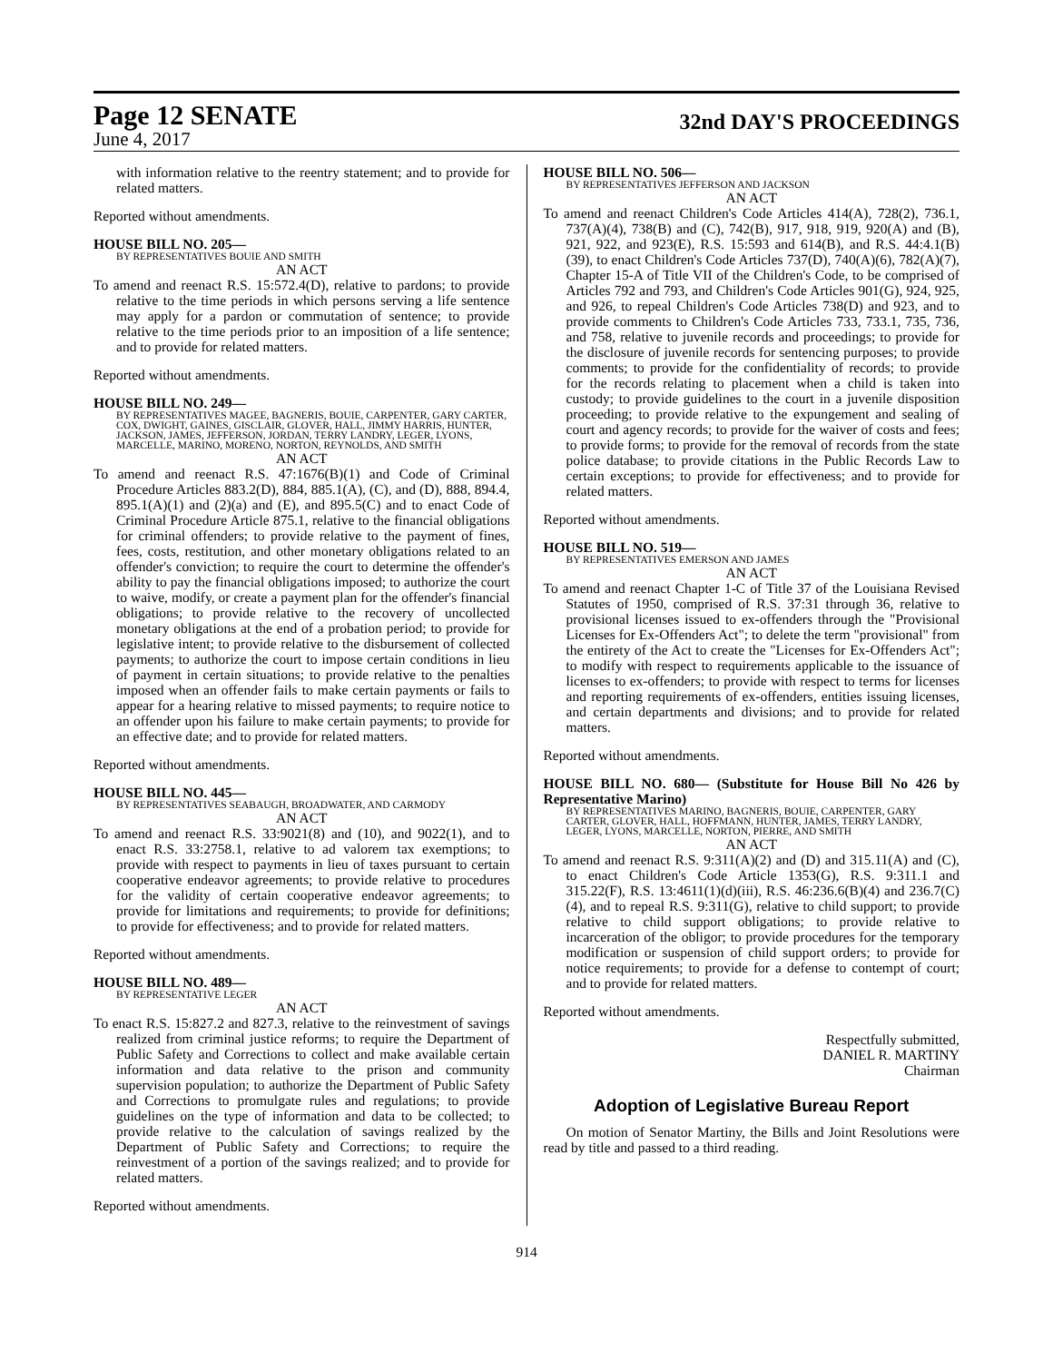Page 12 SENATE
32nd DAY'S PROCEEDINGS
June 4, 2017
with information relative to the reentry statement; and to provide for related matters.
Reported without amendments.
HOUSE BILL NO. 205—
BY REPRESENTATIVES BOUIE AND SMITH
AN ACT
To amend and reenact R.S. 15:572.4(D), relative to pardons; to provide relative to the time periods in which persons serving a life sentence may apply for a pardon or commutation of sentence; to provide relative to the time periods prior to an imposition of a life sentence; and to provide for related matters.
Reported without amendments.
HOUSE BILL NO. 249—
BY REPRESENTATIVES MAGEE, BAGNERIS, BOUIE, CARPENTER, GARY CARTER, COX, DWIGHT, GAINES, GISCLAIR, GLOVER, HALL, JIMMY HARRIS, HUNTER, JACKSON, JAMES, JEFFERSON, JORDAN, TERRY LANDRY, LEGER, LYONS, MARCELLE, MARINO, MORENO, NORTON, REYNOLDS, AND SMITH
AN ACT
To amend and reenact R.S. 47:1676(B)(1) and Code of Criminal Procedure Articles 883.2(D), 884, 885.1(A), (C), and (D), 888, 894.4, 895.1(A)(1) and (2)(a) and (E), and 895.5(C) and to enact Code of Criminal Procedure Article 875.1, relative to the financial obligations for criminal offenders; to provide relative to the payment of fines, fees, costs, restitution, and other monetary obligations related to an offender's conviction; to require the court to determine the offender's ability to pay the financial obligations imposed; to authorize the court to waive, modify, or create a payment plan for the offender's financial obligations; to provide relative to the recovery of uncollected monetary obligations at the end of a probation period; to provide for legislative intent; to provide relative to the disbursement of collected payments; to authorize the court to impose certain conditions in lieu of payment in certain situations; to provide relative to the penalties imposed when an offender fails to make certain payments or fails to appear for a hearing relative to missed payments; to require notice to an offender upon his failure to make certain payments; to provide for an effective date; and to provide for related matters.
Reported without amendments.
HOUSE BILL NO. 445—
BY REPRESENTATIVES SEABAUGH, BROADWATER, AND CARMODY
AN ACT
To amend and reenact R.S. 33:9021(8) and (10), and 9022(1), and to enact R.S. 33:2758.1, relative to ad valorem tax exemptions; to provide with respect to payments in lieu of taxes pursuant to certain cooperative endeavor agreements; to provide relative to procedures for the validity of certain cooperative endeavor agreements; to provide for limitations and requirements; to provide for definitions; to provide for effectiveness; and to provide for related matters.
Reported without amendments.
HOUSE BILL NO. 489—
BY REPRESENTATIVE LEGER
AN ACT
To enact R.S. 15:827.2 and 827.3, relative to the reinvestment of savings realized from criminal justice reforms; to require the Department of Public Safety and Corrections to collect and make available certain information and data relative to the prison and community supervision population; to authorize the Department of Public Safety and Corrections to promulgate rules and regulations; to provide guidelines on the type of information and data to be collected; to provide relative to the calculation of savings realized by the Department of Public Safety and Corrections; to require the reinvestment of a portion of the savings realized; and to provide for related matters.
Reported without amendments.
HOUSE BILL NO. 506—
BY REPRESENTATIVES JEFFERSON AND JACKSON
AN ACT
To amend and reenact Children's Code Articles 414(A), 728(2), 736.1, 737(A)(4), 738(B) and (C), 742(B), 917, 918, 919, 920(A) and (B), 921, 922, and 923(E), R.S. 15:593 and 614(B), and R.S. 44:4.1(B)(39), to enact Children's Code Articles 737(D), 740(A)(6), 782(A)(7), Chapter 15-A of Title VII of the Children's Code, to be comprised of Articles 792 and 793, and Children's Code Articles 901(G), 924, 925, and 926, to repeal Children's Code Articles 738(D) and 923, and to provide comments to Children's Code Articles 733, 733.1, 735, 736, and 758, relative to juvenile records and proceedings; to provide for the disclosure of juvenile records for sentencing purposes; to provide comments; to provide for the confidentiality of records; to provide for the records relating to placement when a child is taken into custody; to provide guidelines to the court in a juvenile disposition proceeding; to provide relative to the expungement and sealing of court and agency records; to provide for the waiver of costs and fees; to provide forms; to provide for the removal of records from the state police database; to provide citations in the Public Records Law to certain exceptions; to provide for effectiveness; and to provide for related matters.
Reported without amendments.
HOUSE BILL NO. 519—
BY REPRESENTATIVES EMERSON AND JAMES
AN ACT
To amend and reenact Chapter 1-C of Title 37 of the Louisiana Revised Statutes of 1950, comprised of R.S. 37:31 through 36, relative to provisional licenses issued to ex-offenders through the "Provisional Licenses for Ex-Offenders Act"; to delete the term "provisional" from the entirety of the Act to create the "Licenses for Ex-Offenders Act"; to modify with respect to requirements applicable to the issuance of licenses to ex-offenders; to provide with respect to terms for licenses and reporting requirements of ex-offenders, entities issuing licenses, and certain departments and divisions; and to provide for related matters.
Reported without amendments.
HOUSE BILL NO. 680— (Substitute for House Bill No 426 by Representative Marino)
BY REPRESENTATIVES MARINO, BAGNERIS, BOUIE, CARPENTER, GARY CARTER, GLOVER, HALL, HOFFMANN, HUNTER, JAMES, TERRY LANDRY, LEGER, LYONS, MARCELLE, NORTON, PIERRE, AND SMITH
AN ACT
To amend and reenact R.S. 9:311(A)(2) and (D) and 315.11(A) and (C), to enact Children's Code Article 1353(G), R.S. 9:311.1 and 315.22(F), R.S. 13:4611(1)(d)(iii), R.S. 46:236.6(B)(4) and 236.7(C)(4), and to repeal R.S. 9:311(G), relative to child support; to provide relative to child support obligations; to provide relative to incarceration of the obligor; to provide procedures for the temporary modification or suspension of child support orders; to provide for notice requirements; to provide for a defense to contempt of court; and to provide for related matters.
Reported without amendments.
Respectfully submitted,
DANIEL R. MARTINY
Chairman
Adoption of Legislative Bureau Report
On motion of Senator Martiny, the Bills and Joint Resolutions were read by title and passed to a third reading.
914